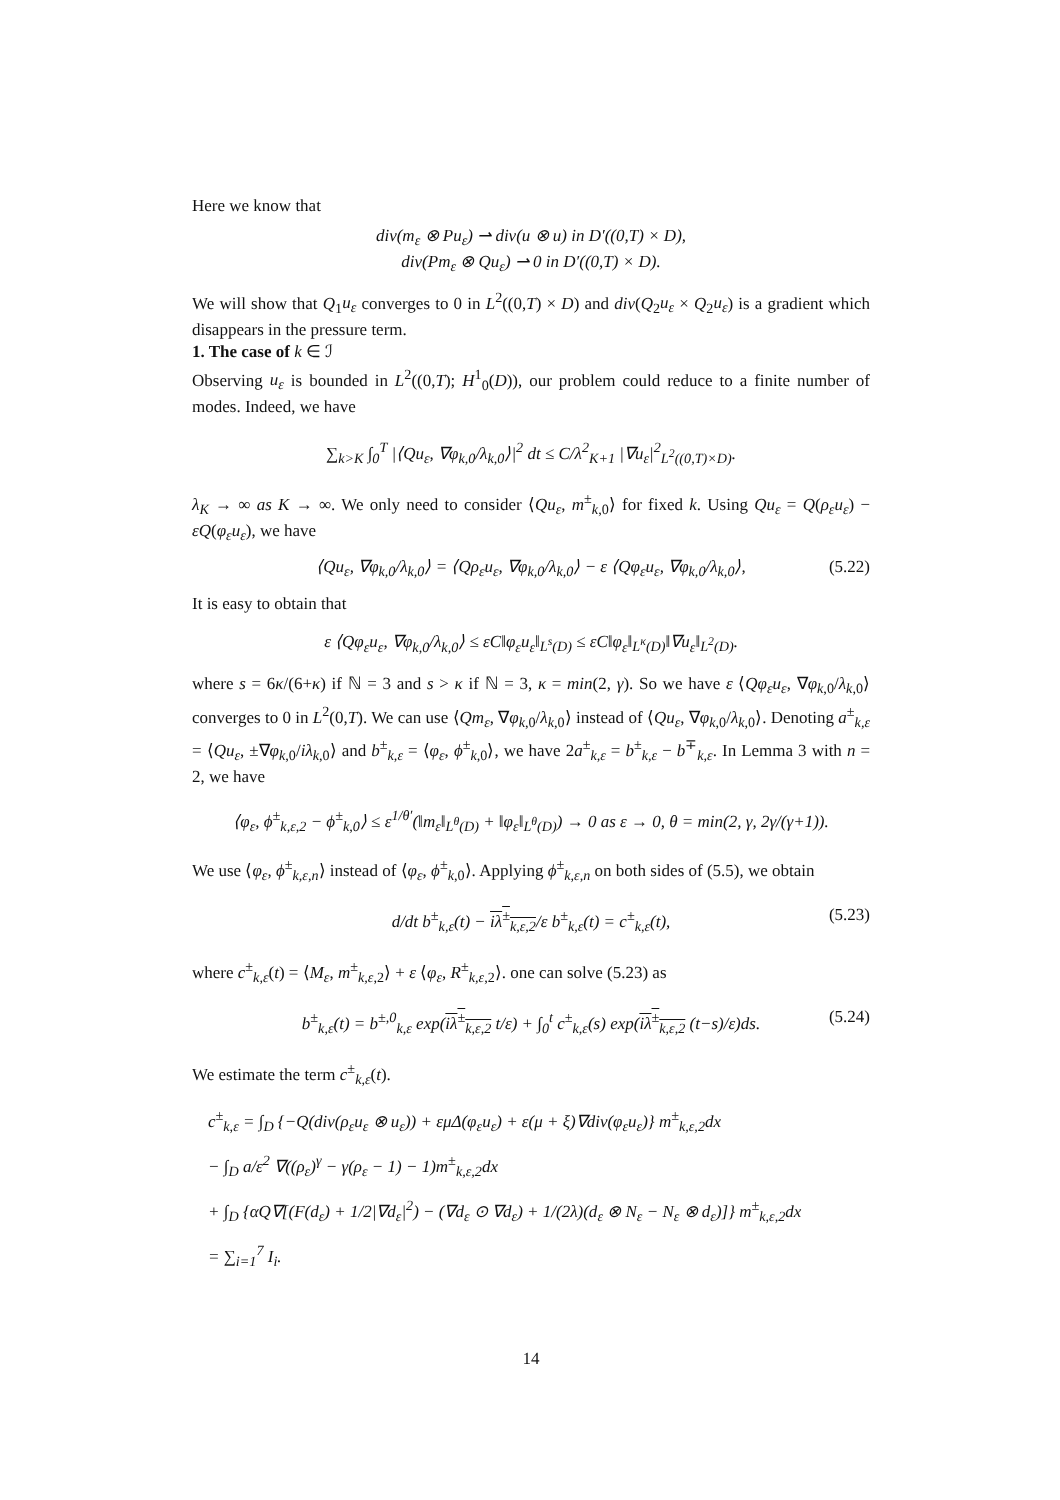Here we know that
div(m<sub>ε</sub> ⊗ Pu<sub>ε</sub>) ⇀ div(u ⊗ u) in D′((0,T) × D),
div(Pm<sub>ε</sub> ⊗ Qu<sub>ε</sub>) ⇀ 0 in D′((0,T) × D).
We will show that Q<sub>1</sub>u<sub>ε</sub> converges to 0 in L<sup>2</sup>((0,T) × D) and div(Q<sub>2</sub>u<sub>ε</sub> × Q<sub>2</sub>u<sub>ε</sub>) is a gradient which disappears in the pressure term.
1. The case of k ∈ ℐ
Observing u<sub>ε</sub> is bounded in L<sup>2</sup>((0,T); H<sup>1</sup><sub>0</sub>(D)), our problem could reduce to a finite number of modes. Indeed, we have
∑<sub>k>K</sub> ∫<sub>0</sub><sup>T</sup> |⟨Qu<sub>ε</sub>, ∇φ<sub>k,0</sub>/λ<sub>k,0</sub>⟩|<sup>2</sup> dt ≤ C/λ<sup>2</sup><sub>K+1</sub> |∇u<sub>ε</sub>|<sup>2</sup><sub>L<sup>2</sup>((0,T)×D)</sub>.
λ<sub>K</sub> → ∞ as K → ∞. We only need to consider ⟨Qu<sub>ε</sub>, m<sup>±</sup><sub>k,0</sub>⟩ for fixed k. Using Qu<sub>ε</sub> = Q(ρ<sub>ε</sub>u<sub>ε</sub>) − εQ(φ<sub>ε</sub>u<sub>ε</sub>), we have
⟨Qu<sub>ε</sub>, ∇φ<sub>k,0</sub>/λ<sub>k,0</sub>⟩ = ⟨Qρ<sub>ε</sub>u<sub>ε</sub>, ∇φ<sub>k,0</sub>/λ<sub>k,0</sub>⟩ − ε ⟨Qφ<sub>ε</sub>u<sub>ε</sub>, ∇φ<sub>k,0</sub>/λ<sub>k,0</sub>⟩, (5.22)
It is easy to obtain that
ε ⟨Qφ<sub>ε</sub>u<sub>ε</sub>, ∇φ<sub>k,0</sub>/λ<sub>k,0</sub>⟩ ≤ εC‖φ<sub>ε</sub>u<sub>ε</sub>‖<sub>L<sup>s</sup>(D)</sub> ≤ εC‖φ<sub>ε</sub>‖<sub>L<sup>κ</sup>(D)</sub>‖∇u<sub>ε</sub>‖<sub>L<sup>2</sup>(D)</sub>.
where s = 6κ/(6+κ) if ℕ = 3 and s > κ if ℕ = 3, κ = min(2, γ). So we have ε ⟨Qφ<sub>ε</sub>u<sub>ε</sub>, ∇φ<sub>k,0</sub>/λ<sub>k,0</sub>⟩ converges to 0 in L<sup>2</sup>(0,T). We can use ⟨Qm<sub>ε</sub>, ∇φ<sub>k,0</sub>/λ<sub>k,0</sub>⟩ instead of ⟨Qu<sub>ε</sub>, ∇φ<sub>k,0</sub>/λ<sub>k,0</sub>⟩. Denoting a<sup>±</sup><sub>k,ε</sub> = ⟨Qu<sub>ε</sub>, ±∇φ<sub>k,0</sub>/iλ<sub>k,0</sub>⟩ and b<sup>±</sup><sub>k,ε</sub> = ⟨φ<sub>ε</sub>, ϕ<sup>±</sup><sub>k,0</sub>⟩, we have 2a<sup>±</sup><sub>k,ε</sub> = b<sup>±</sup><sub>k,ε</sub> − b<sup>∓</sup><sub>k,ε</sub>. In Lemma 3 with n = 2, we have
⟨φ<sub>ε</sub>, ϕ<sup>±</sup><sub>k,ε,2</sub> − ϕ<sup>±</sup><sub>k,0</sub>⟩ ≤ ε<sup>1/θ′</sup>(‖m<sub>ε</sub>‖<sub>L<sup>θ</sup>(D)</sub> + ‖φ<sub>ε</sub>‖<sub>L<sup>θ</sup>(D)</sub>) → 0 as ε → 0, θ = min(2, γ, 2γ/(γ+1)).
We use ⟨φ<sub>ε</sub>, ϕ<sup>±</sup><sub>k,ε,n</sub>⟩ instead of ⟨φ<sub>ε</sub>, ϕ<sup>±</sup><sub>k,0</sub>⟩. Applying ϕ<sup>±</sup><sub>k,ε,n</sub> on both sides of (5.5), we obtain
d/dt b<sup>±</sup><sub>k,ε</sub>(t) − iλ<sup>±</sup><sub>k,ε,2</sub>/ε b<sup>±</sup><sub>k,ε</sub>(t) = c<sup>±</sup><sub>k,ε</sub>(t), (5.23)
where c<sup>±</sup><sub>k,ε</sub>(t) = ⟨M<sub>ε</sub>, m<sup>±</sup><sub>k,ε,2</sub>⟩ + ε ⟨φ<sub>ε</sub>, R<sup>±</sup><sub>k,ε,2</sub>⟩. one can solve (5.23) as
b<sup>±</sup><sub>k,ε</sub>(t) = b<sup>±,0</sup><sub>k,ε</sub> exp(iλ<sup>±</sup><sub>k,ε,2</sub> t/ε) + ∫<sub>0</sub><sup>t</sup> c<sup>±</sup><sub>k,ε</sub>(s) exp(iλ<sup>±</sup><sub>k,ε,2</sub> (t−s)/ε)ds. (5.24)
We estimate the term c<sup>±</sup><sub>k,ε</sub>(t).
c<sup>±</sup><sub>k,ε</sub> = ∫<sub>D</sub> {−Q(div(ρ<sub>ε</sub>u<sub>ε</sub> ⊗ u<sub>ε</sub>)) + εμΔ(φ<sub>ε</sub>u<sub>ε</sub>) + ε(μ + ξ)∇div(φ<sub>ε</sub>u<sub>ε</sub>)} m<sup>±</sup><sub>k,ε,2</sub>dx
− ∫<sub>D</sub> a/ε<sup>2</sup> ∇((ρ<sub>ε</sub>)<sup>γ</sup> − γ(ρ<sub>ε</sub> − 1) − 1)m<sup>±</sup><sub>k,ε,2</sub>dx
+ ∫<sub>D</sub> {αQ∇[(F(d<sub>ε</sub>) + 1/2|∇d<sub>ε</sub>|<sup>2</sup>) − (∇d<sub>ε</sub> ⊙ ∇d<sub>ε</sub>) + 1/(2λ)(d<sub>ε</sub> ⊗ N<sub>ε</sub> − N<sub>ε</sub> ⊗ d<sub>ε</sub>)]} m<sup>±</sup><sub>k,ε,2</sub>dx
= ∑<sub>i=1</sub><sup>7</sup> I<sub>i</sub>.
14